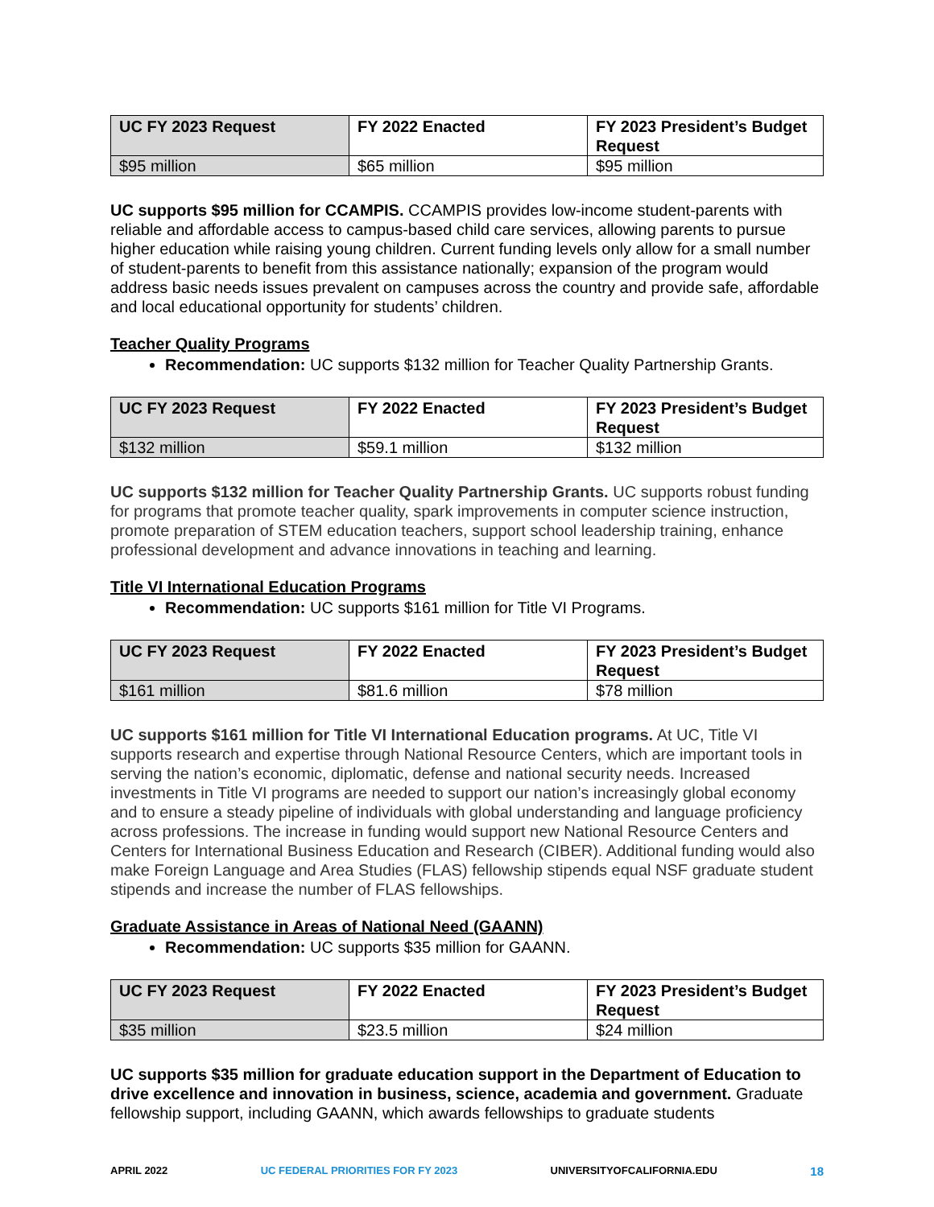| UC FY 2023 Request | FY 2022 Enacted | FY 2023 President’s Budget Request |
| --- | --- | --- |
| $95 million | $65 million | $95 million |
UC supports $95 million for CCAMPIS. CCAMPIS provides low-income student-parents with reliable and affordable access to campus-based child care services, allowing parents to pursue higher education while raising young children. Current funding levels only allow for a small number of student-parents to benefit from this assistance nationally; expansion of the program would address basic needs issues prevalent on campuses across the country and provide safe, affordable and local educational opportunity for students’ children.
Teacher Quality Programs
Recommendation: UC supports $132 million for Teacher Quality Partnership Grants.
| UC FY 2023 Request | FY 2022 Enacted | FY 2023 President’s Budget Request |
| --- | --- | --- |
| $132 million | $59.1 million | $132 million |
UC supports $132 million for Teacher Quality Partnership Grants. UC supports robust funding for programs that promote teacher quality, spark improvements in computer science instruction, promote preparation of STEM education teachers, support school leadership training, enhance professional development and advance innovations in teaching and learning.
Title VI International Education Programs
Recommendation: UC supports $161 million for Title VI Programs.
| UC FY 2023 Request | FY 2022 Enacted | FY 2023 President’s Budget Request |
| --- | --- | --- |
| $161 million | $81.6 million | $78 million |
UC supports $161 million for Title VI International Education programs. At UC, Title VI supports research and expertise through National Resource Centers, which are important tools in serving the nation’s economic, diplomatic, defense and national security needs. Increased investments in Title VI programs are needed to support our nation’s increasingly global economy and to ensure a steady pipeline of individuals with global understanding and language proficiency across professions. The increase in funding would support new National Resource Centers and Centers for International Business Education and Research (CIBER). Additional funding would also make Foreign Language and Area Studies (FLAS) fellowship stipends equal NSF graduate student stipends and increase the number of FLAS fellowships.
Graduate Assistance in Areas of National Need (GAANN)
Recommendation: UC supports $35 million for GAANN.
| UC FY 2023 Request | FY 2022 Enacted | FY 2023 President’s Budget Request |
| --- | --- | --- |
| $35 million | $23.5 million | $24 million |
UC supports $35 million for graduate education support in the Department of Education to drive excellence and innovation in business, science, academia and government. Graduate fellowship support, including GAANN, which awards fellowships to graduate students
APRIL 2022 UC FEDERAL PRIORITIES FOR FY 2023 UNIVERSITYOFCALIFORNIA.EDU 18